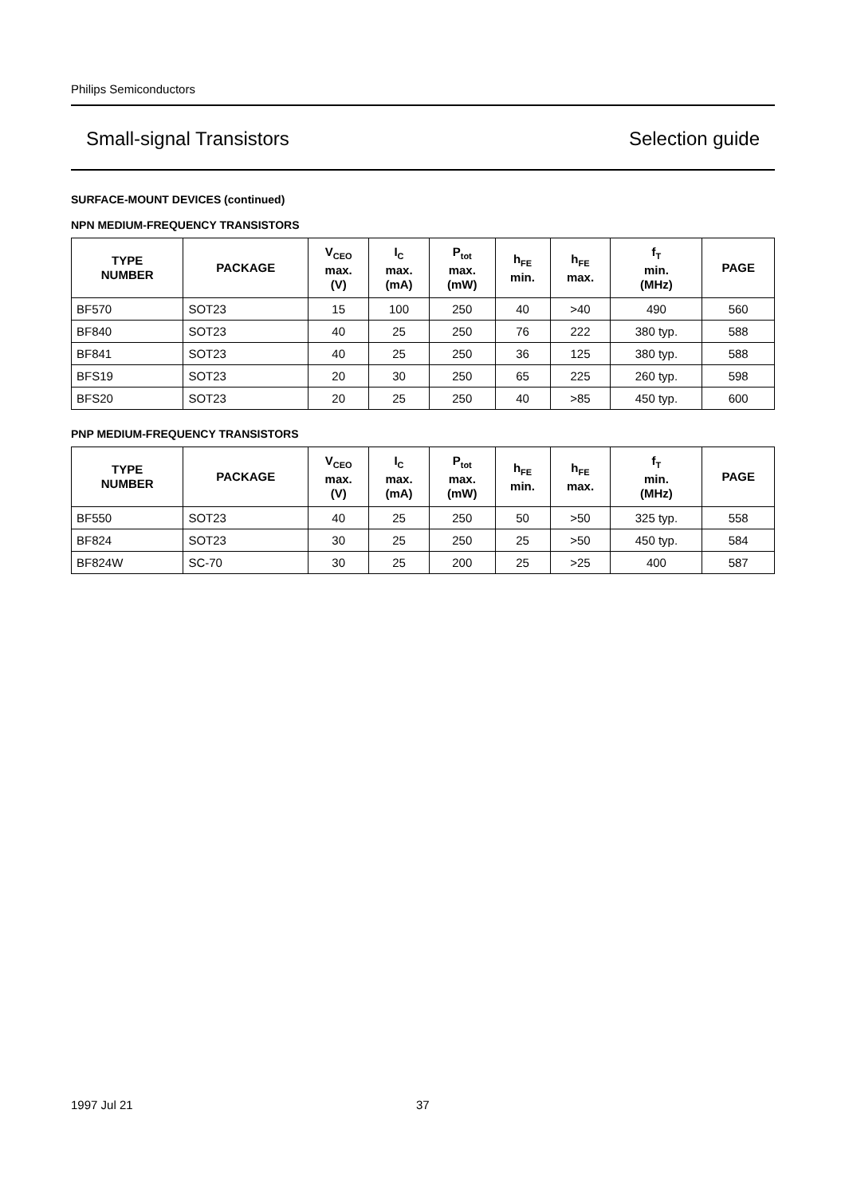Philips Semiconductors
Small-signal Transistors Selection guide
SURFACE-MOUNT DEVICES (continued)
NPN MEDIUM-FREQUENCY TRANSISTORS
| TYPE NUMBER | PACKAGE | V<sub>CEO</sub> max. (V) | I<sub>C</sub> max. (mA) | P<sub>tot</sub> max. (mW) | h<sub>FE</sub> min. | h<sub>FE</sub> max. | f<sub>T</sub> min. (MHz) | PAGE |
| --- | --- | --- | --- | --- | --- | --- | --- | --- |
| BF570 | SOT23 | 15 | 100 | 250 | 40 | >40 | 490 | 560 |
| BF840 | SOT23 | 40 | 25 | 250 | 76 | 222 | 380 typ. | 588 |
| BF841 | SOT23 | 40 | 25 | 250 | 36 | 125 | 380 typ. | 588 |
| BFS19 | SOT23 | 20 | 30 | 250 | 65 | 225 | 260 typ. | 598 |
| BFS20 | SOT23 | 20 | 25 | 250 | 40 | >85 | 450 typ. | 600 |
PNP MEDIUM-FREQUENCY TRANSISTORS
| TYPE NUMBER | PACKAGE | V<sub>CEO</sub> max. (V) | I<sub>C</sub> max. (mA) | P<sub>tot</sub> max. (mW) | h<sub>FE</sub> min. | h<sub>FE</sub> max. | f<sub>T</sub> min. (MHz) | PAGE |
| --- | --- | --- | --- | --- | --- | --- | --- | --- |
| BF550 | SOT23 | 40 | 25 | 250 | 50 | >50 | 325 typ. | 558 |
| BF824 | SOT23 | 30 | 25 | 250 | 25 | >50 | 450 typ. | 584 |
| BF824W | SC-70 | 30 | 25 | 200 | 25 | >25 | 400 | 587 |
1997 Jul 21 37